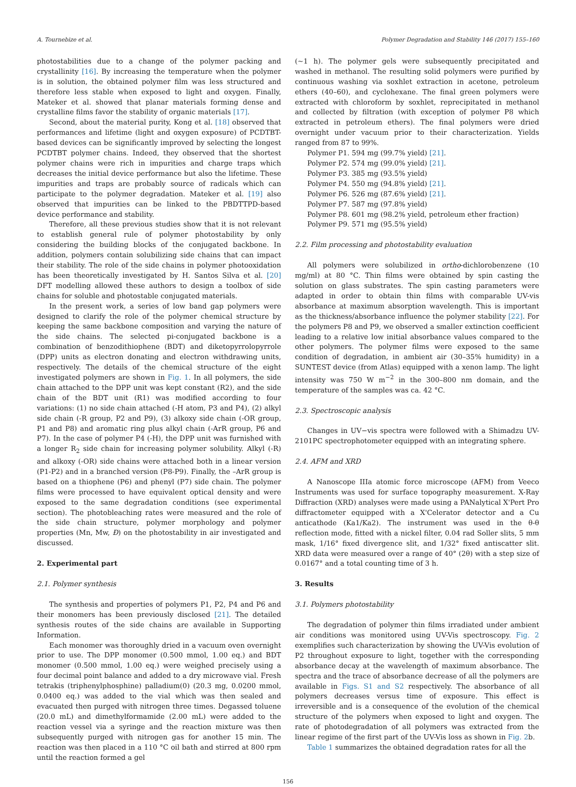A. Tournebize et al. Polymer Degradation and Stability 146 (2017) 155–160
photostabilities due to a change of the polymer packing and crystallinity [16]. By increasing the temperature when the polymer is in solution, the obtained polymer film was less structured and therefore less stable when exposed to light and oxygen. Finally, Mateker et al. showed that planar materials forming dense and crystalline films favor the stability of organic materials [17].
Second, about the material purity, Kong et al. [18] observed that performances and lifetime (light and oxygen exposure) of PCDTBT-based devices can be significantly improved by selecting the longest PCDTBT polymer chains. Indeed, they observed that the shortest polymer chains were rich in impurities and charge traps which decreases the initial device performance but also the lifetime. These impurities and traps are probably source of radicals which can participate to the polymer degradation. Mateker et al. [19] also observed that impurities can be linked to the PBDTTPD-based device performance and stability.
Therefore, all these previous studies show that it is not relevant to establish general rule of polymer photostability by only considering the building blocks of the conjugated backbone. In addition, polymers contain solubilizing side chains that can impact their stability. The role of the side chains in polymer photooxidation has been theoretically investigated by H. Santos Silva et al. [20] DFT modelling allowed these authors to design a toolbox of side chains for soluble and photostable conjugated materials.
In the present work, a series of low band gap polymers were designed to clarify the role of the polymer chemical structure by keeping the same backbone composition and varying the nature of the side chains. The selected pi-conjugated backbone is a combination of benzodithiophene (BDT) and diketopyrrolopyrrole (DPP) units as electron donating and electron withdrawing units, respectively. The details of the chemical structure of the eight investigated polymers are shown in Fig. 1. In all polymers, the side chain attached to the DPP unit was kept constant (R2), and the side chain of the BDT unit (R1) was modified according to four variations: (1) no side chain attached (-H atom, P3 and P4), (2) alkyl side chain (-R group, P2 and P9), (3) alkoxy side chain (-OR group, P1 and P8) and aromatic ring plus alkyl chain (-ArR group, P6 and P7). In the case of polymer P4 (-H), the DPP unit was furnished with a longer R<sub>2</sub> side chain for increasing polymer solubility. Alkyl (-R) and alkoxy (-OR) side chains were attached both in a linear version (P1-P2) and in a branched version (P8-P9). Finally, the –ArR group is based on a thiophene (P6) and phenyl (P7) side chain. The polymer films were processed to have equivalent optical density and were exposed to the same degradation conditions (see experimental section). The photobleaching rates were measured and the role of the side chain structure, polymer morphology and polymer properties (Mn, Mw, Đ) on the photostability in air investigated and discussed.
2. Experimental part
2.1. Polymer synthesis
The synthesis and properties of polymers P1, P2, P4 and P6 and their monomers has been previously disclosed [21]. The detailed synthesis routes of the side chains are available in Supporting Information.
Each monomer was thoroughly dried in a vacuum oven overnight prior to use. The DPP monomer (0.500 mmol, 1.00 eq.) and BDT monomer (0.500 mmol, 1.00 eq.) were weighed precisely using a four decimal point balance and added to a dry microwave vial. Fresh tetrakis (triphenylphosphine) palladium(0) (20.3 mg, 0.0200 mmol, 0.0400 eq.) was added to the vial which was then sealed and evacuated then purged with nitrogen three times. Degassed toluene (20.0 mL) and dimethylformamide (2.00 mL) were added to the reaction vessel via a syringe and the reaction mixture was then subsequently purged with nitrogen gas for another 15 min. The reaction was then placed in a 110 °C oil bath and stirred at 800 rpm until the reaction formed a gel
(~1 h). The polymer gels were subsequently precipitated and washed in methanol. The resulting solid polymers were purified by continuous washing via soxhlet extraction in acetone, petroleum ethers (40–60), and cyclohexane. The final green polymers were extracted with chloroform by soxhlet, reprecipitated in methanol and collected by filtration (with exception of polymer P8 which extracted in petroleum ethers). The final polymers were dried overnight under vacuum prior to their characterization. Yields ranged from 87 to 99%.
Polymer P1. 594 mg (99.7% yield) [21].
Polymer P2. 574 mg (99.0% yield) [21].
Polymer P3. 385 mg (93.5% yield)
Polymer P4. 550 mg (94.8% yield) [21].
Polymer P6. 526 mg (87.6% yield) [21].
Polymer P7. 587 mg (97.8% yield)
Polymer P8. 601 mg (98.2% yield, petroleum ether fraction)
Polymer P9. 571 mg (95.5% yield)
2.2. Film processing and photostability evaluation
All polymers were solubilized in ortho-dichlorobenzene (10 mg/ml) at 80 °C. Thin films were obtained by spin casting the solution on glass substrates. The spin casting parameters were adapted in order to obtain thin films with comparable UV-vis absorbance at maximum absorption wavelength. This is important as the thickness/absorbance influence the polymer stability [22]. For the polymers P8 and P9, we observed a smaller extinction coefficient leading to a relative low initial absorbance values compared to the other polymers. The polymer films were exposed to the same condition of degradation, in ambient air (30–35% humidity) in a SUNTEST device (from Atlas) equipped with a xenon lamp. The light intensity was 750 W m<sup>−2</sup> in the 300–800 nm domain, and the temperature of the samples was ca. 42 °C.
2.3. Spectroscopic analysis
Changes in UV−vis spectra were followed with a Shimadzu UV-2101PC spectrophotometer equipped with an integrating sphere.
2.4. AFM and XRD
A Nanoscope IIIa atomic force microscope (AFM) from Veeco Instruments was used for surface topography measurement. X-Ray Diffraction (XRD) analyses were made using a PANalytical X'Pert Pro diffractometer equipped with a X'Celerator detector and a Cu anticathode (Ka1/Ka2). The instrument was used in the θ-θ reflection mode, fitted with a nickel filter, 0.04 rad Soller slits, 5 mm mask, 1/16° fixed divergence slit, and 1/32° fixed antiscatter slit. XRD data were measured over a range of 40° (2θ) with a step size of 0.0167° and a total counting time of 3 h.
3. Results
3.1. Polymers photostability
The degradation of polymer thin films irradiated under ambient air conditions was monitored using UV-Vis spectroscopy. Fig. 2 exemplifies such characterization by showing the UV-Vis evolution of P2 throughout exposure to light, together with the corresponding absorbance decay at the wavelength of maximum absorbance. The spectra and the trace of absorbance decrease of all the polymers are available in Figs. S1 and S2 respectively. The absorbance of all polymers decreases versus time of exposure. This effect is irreversible and is a consequence of the evolution of the chemical structure of the polymers when exposed to light and oxygen. The rate of photodegradation of all polymers was extracted from the linear regime of the first part of the UV-Vis loss as shown in Fig. 2b.
Table 1 summarizes the obtained degradation rates for all the
156